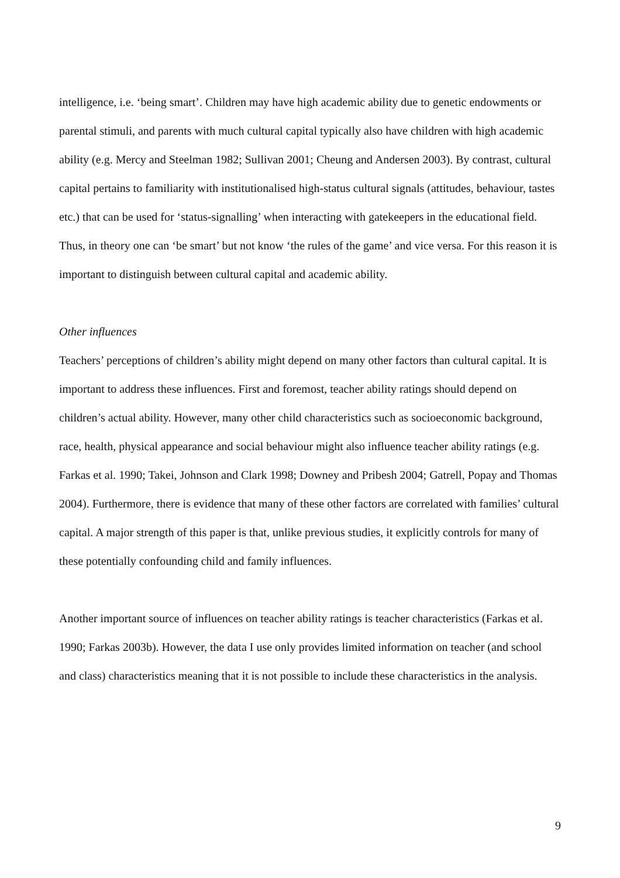intelligence, i.e. ‘being smart’. Children may have high academic ability due to genetic endowments or parental stimuli, and parents with much cultural capital typically also have children with high academic ability (e.g. Mercy and Steelman 1982; Sullivan 2001; Cheung and Andersen 2003). By contrast, cultural capital pertains to familiarity with institutionalised high-status cultural signals (attitudes, behaviour, tastes etc.) that can be used for ‘status-signalling’ when interacting with gatekeepers in the educational field. Thus, in theory one can ‘be smart’ but not know ‘the rules of the game’ and vice versa. For this reason it is important to distinguish between cultural capital and academic ability.
Other influences
Teachers’ perceptions of children’s ability might depend on many other factors than cultural capital. It is important to address these influences. First and foremost, teacher ability ratings should depend on children’s actual ability. However, many other child characteristics such as socioeconomic background, race, health, physical appearance and social behaviour might also influence teacher ability ratings (e.g. Farkas et al. 1990; Takei, Johnson and Clark 1998; Downey and Pribesh 2004; Gatrell, Popay and Thomas 2004). Furthermore, there is evidence that many of these other factors are correlated with families’ cultural capital. A major strength of this paper is that, unlike previous studies, it explicitly controls for many of these potentially confounding child and family influences.
Another important source of influences on teacher ability ratings is teacher characteristics (Farkas et al. 1990; Farkas 2003b). However, the data I use only provides limited information on teacher (and school and class) characteristics meaning that it is not possible to include these characteristics in the analysis.
9